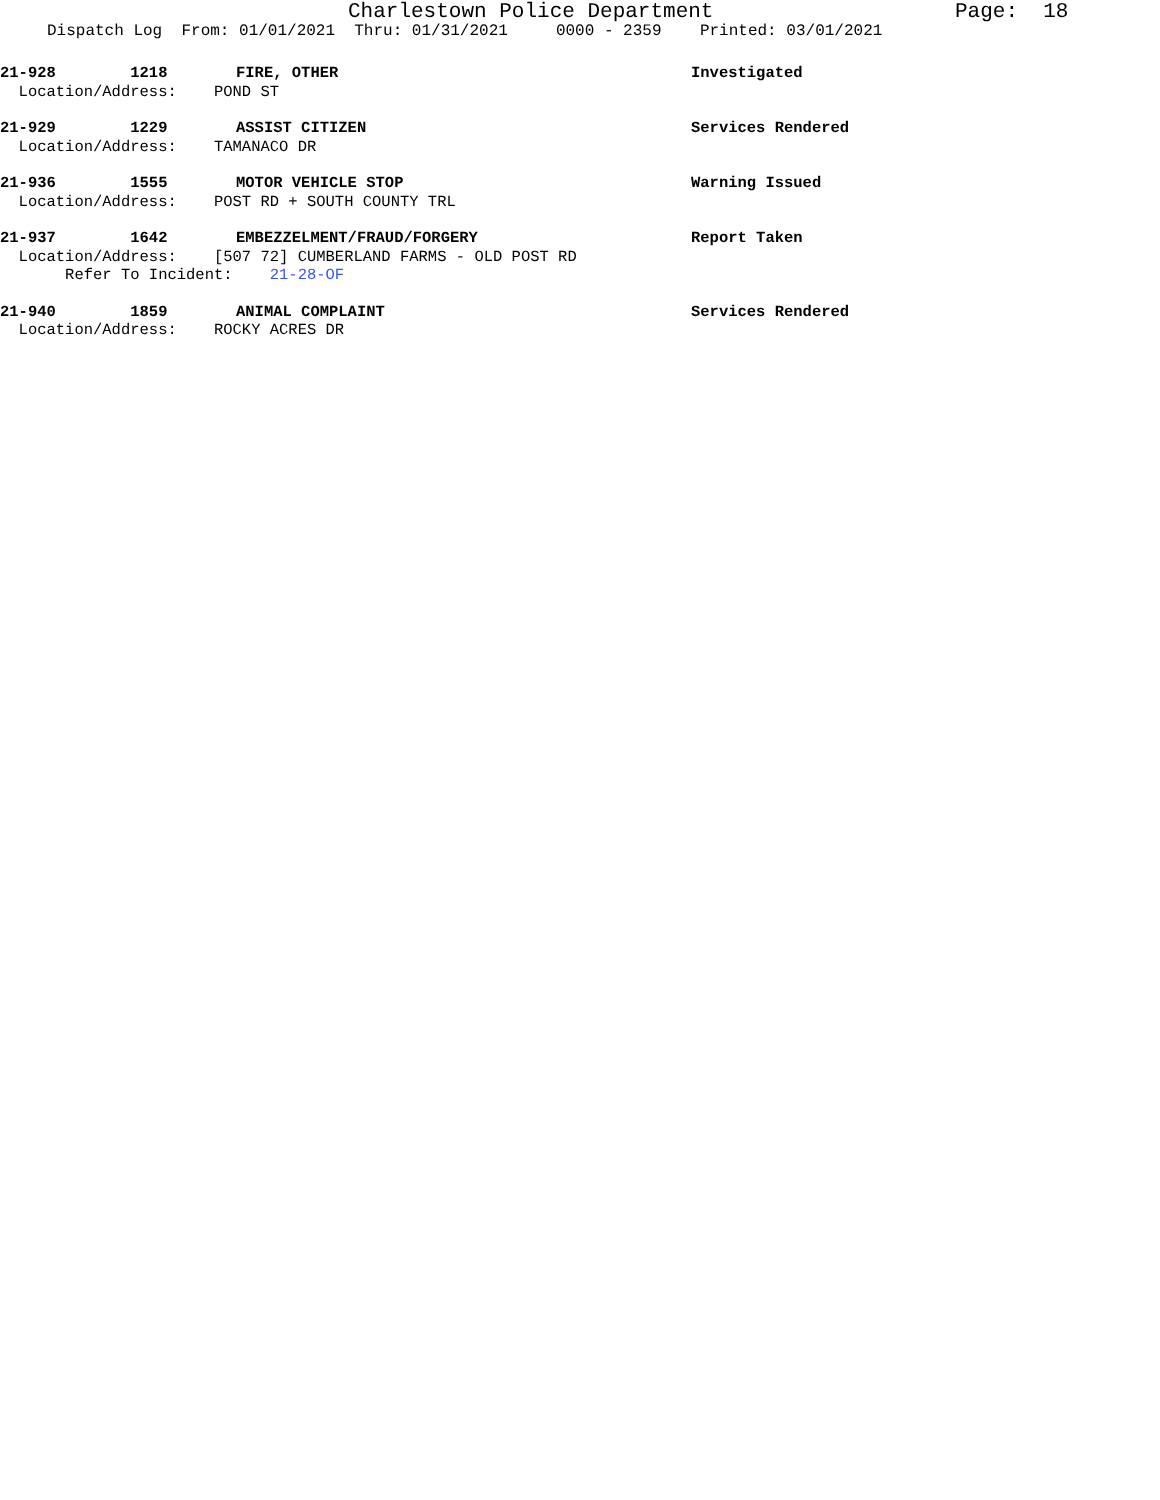Charlestown Police Department Page: 18
Dispatch Log From: 01/01/2021 Thru: 01/31/2021 0000 - 2359 Printed: 03/01/2021
21-928 1218 FIRE, OTHER Investigated
Location/Address: POND ST
21-929 1229 ASSIST CITIZEN Services Rendered
Location/Address: TAMANACO DR
21-936 1555 MOTOR VEHICLE STOP Warning Issued
Location/Address: POST RD + SOUTH COUNTY TRL
21-937 1642 EMBEZZELMENT/FRAUD/FORGERY Report Taken
Location/Address: [507 72] CUMBERLAND FARMS - OLD POST RD
Refer To Incident: 21-28-OF
21-940 1859 ANIMAL COMPLAINT Services Rendered
Location/Address: ROCKY ACRES DR